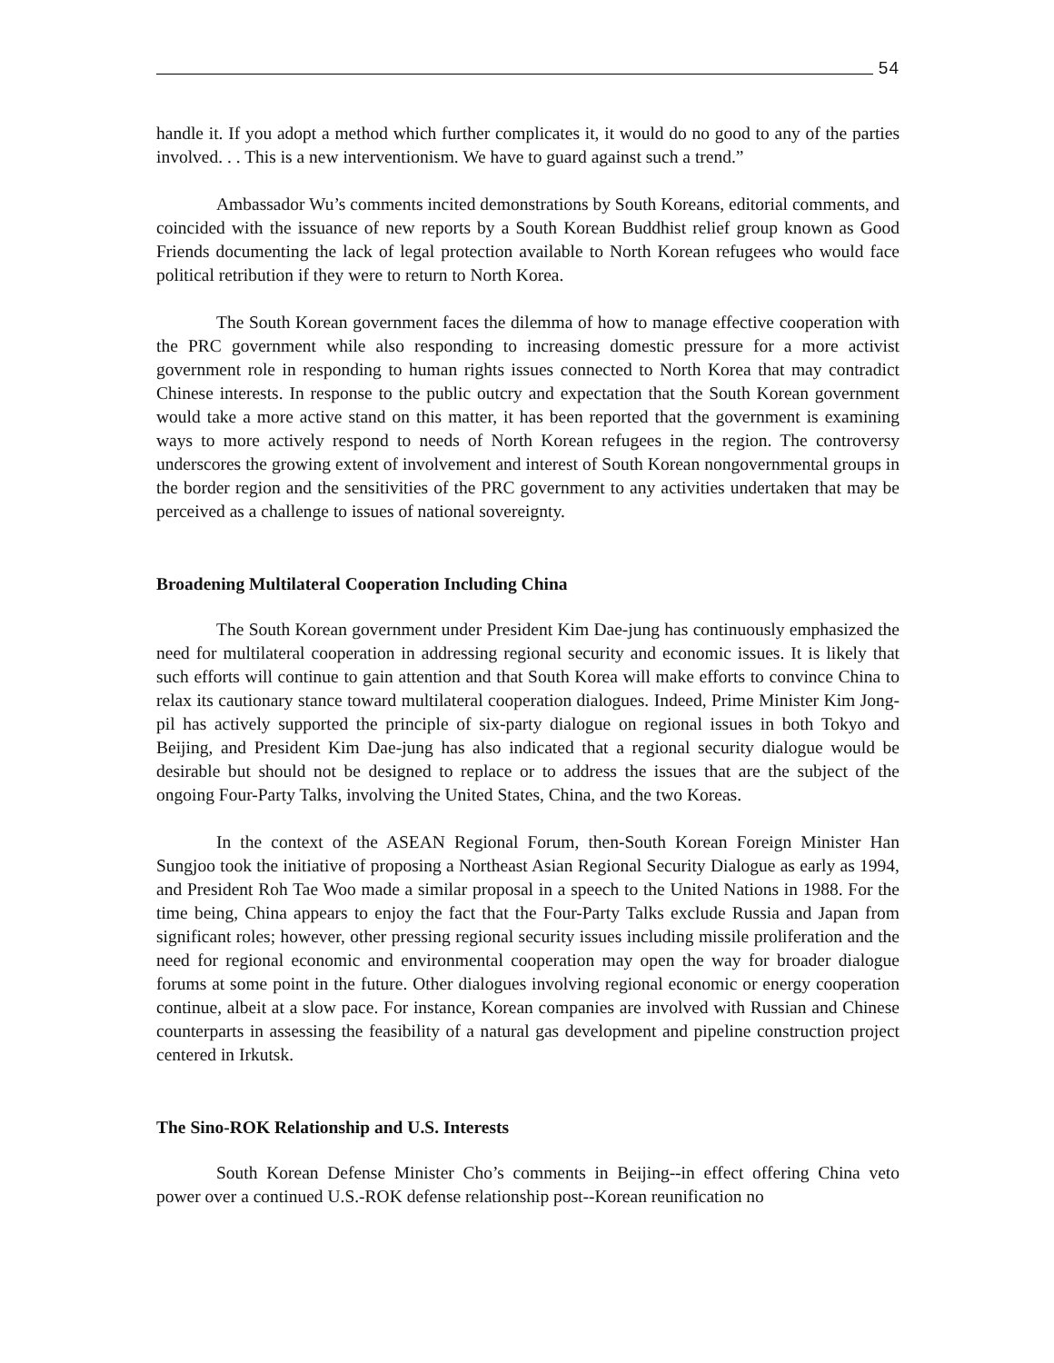54
handle it. If you adopt a method which further complicates it, it would do no good to any of the parties involved. . . This is a new interventionism. We have to guard against such a trend.”
Ambassador Wu’s comments incited demonstrations by South Koreans, editorial comments, and coincided with the issuance of new reports by a South Korean Buddhist relief group known as Good Friends documenting the lack of legal protection available to North Korean refugees who would face political retribution if they were to return to North Korea.
The South Korean government faces the dilemma of how to manage effective cooperation with the PRC government while also responding to increasing domestic pressure for a more activist government role in responding to human rights issues connected to North Korea that may contradict Chinese interests. In response to the public outcry and expectation that the South Korean government would take a more active stand on this matter, it has been reported that the government is examining ways to more actively respond to needs of North Korean refugees in the region. The controversy underscores the growing extent of involvement and interest of South Korean nongovernmental groups in the border region and the sensitivities of the PRC government to any activities undertaken that may be perceived as a challenge to issues of national sovereignty.
Broadening Multilateral Cooperation Including China
The South Korean government under President Kim Dae-jung has continuously emphasized the need for multilateral cooperation in addressing regional security and economic issues. It is likely that such efforts will continue to gain attention and that South Korea will make efforts to convince China to relax its cautionary stance toward multilateral cooperation dialogues. Indeed, Prime Minister Kim Jong-pil has actively supported the principle of six-party dialogue on regional issues in both Tokyo and Beijing, and President Kim Dae-jung has also indicated that a regional security dialogue would be desirable but should not be designed to replace or to address the issues that are the subject of the ongoing Four-Party Talks, involving the United States, China, and the two Koreas.
In the context of the ASEAN Regional Forum, then-South Korean Foreign Minister Han Sungjoo took the initiative of proposing a Northeast Asian Regional Security Dialogue as early as 1994, and President Roh Tae Woo made a similar proposal in a speech to the United Nations in 1988. For the time being, China appears to enjoy the fact that the Four-Party Talks exclude Russia and Japan from significant roles; however, other pressing regional security issues including missile proliferation and the need for regional economic and environmental cooperation may open the way for broader dialogue forums at some point in the future. Other dialogues involving regional economic or energy cooperation continue, albeit at a slow pace. For instance, Korean companies are involved with Russian and Chinese counterparts in assessing the feasibility of a natural gas development and pipeline construction project centered in Irkutsk.
The Sino-ROK Relationship and U.S. Interests
South Korean Defense Minister Cho’s comments in Beijing--in effect offering China veto power over a continued U.S.-ROK defense relationship post--Korean reunification no